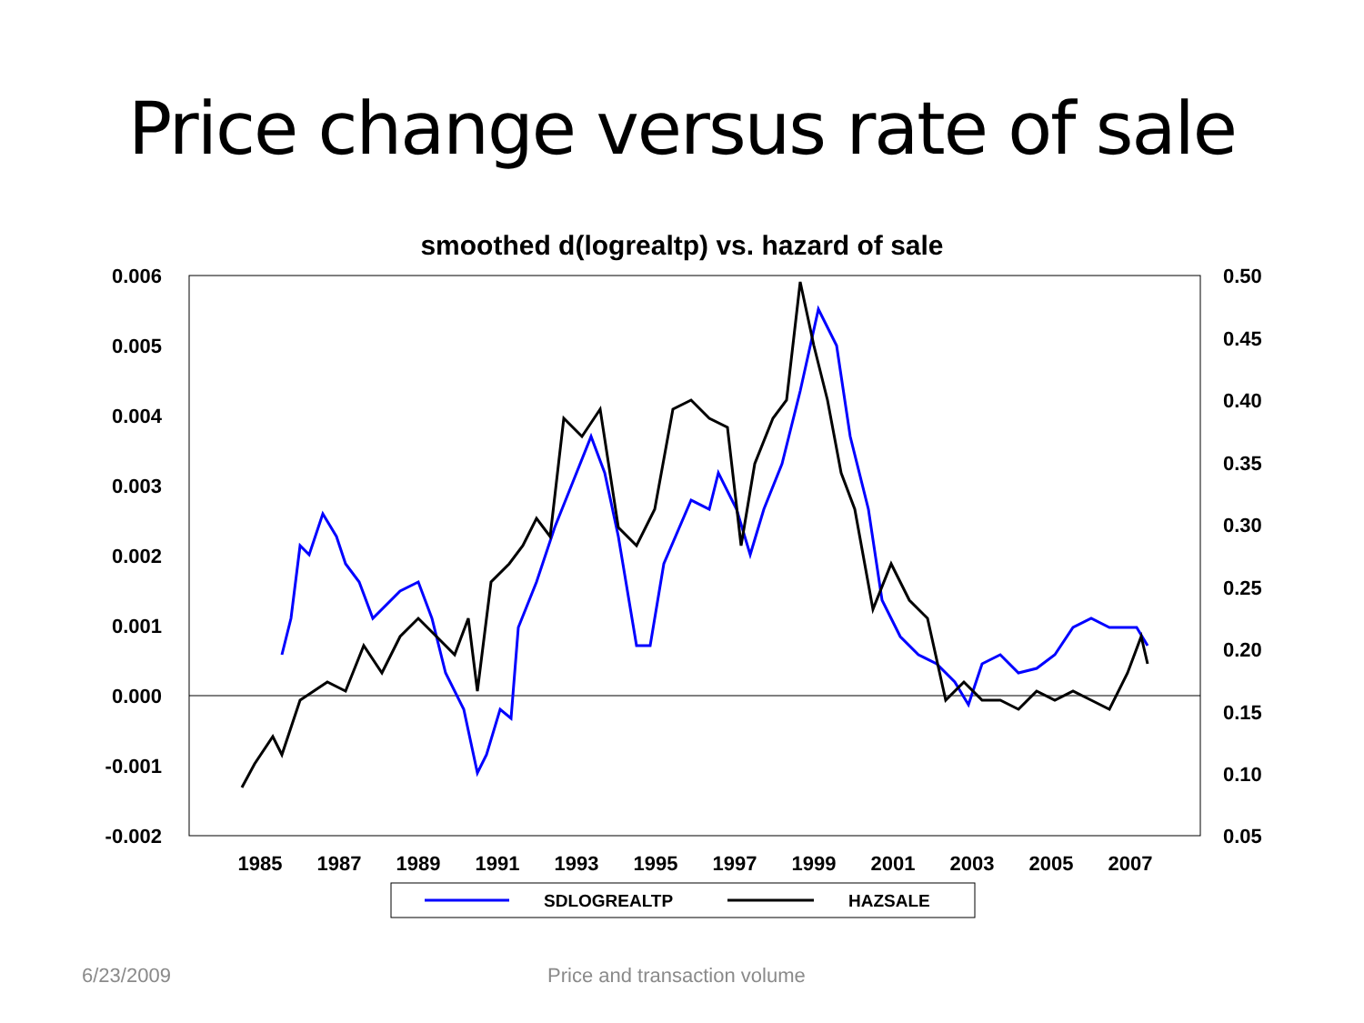Price change versus rate of sale
smoothed d(logrealtp) vs. hazard of sale
0.006
0.005
0.004
0.003
0.002
0.001
0.000
-0.001
-0.002
0.50
0.45
0.40
0.35
0.30
0.25
0.20
0.15
0.10
0.05
1985
1987
1989
1991
1993
1995
1997
1999
2001
2003
2005
2007
SDLOGREALTP
HAZSALE
6/23/2009 Price and transaction volume